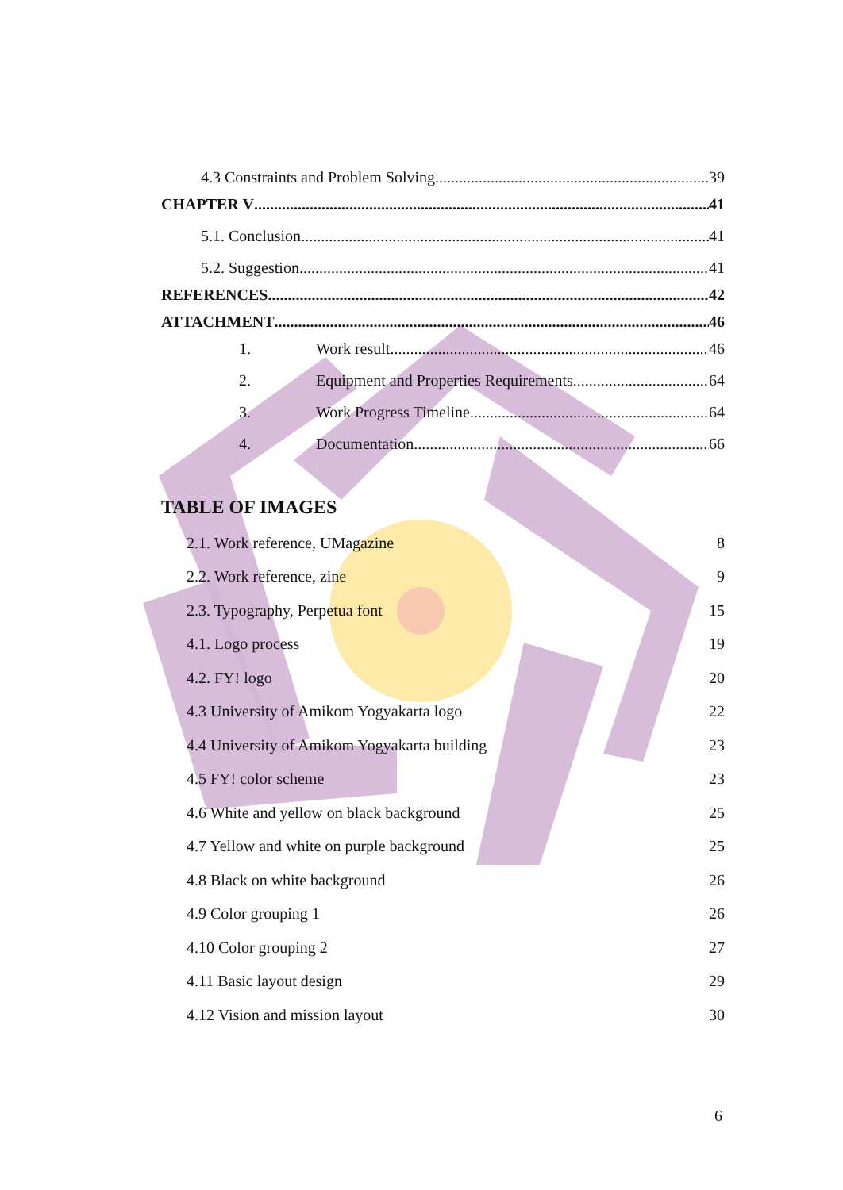4.3 Constraints and Problem Solving 39
CHAPTER V 41
5.1. Conclusion 41
5.2. Suggestion 41
REFERENCES 42
ATTACHMENT 46
1. Work result 46
2. Equipment and Properties Requirements 64
3. Work Progress Timeline 64
4. Documentation 66
TABLE OF IMAGES
2.1. Work reference, UMagazine 8
2.2. Work reference, zine 9
2.3. Typography, Perpetua font 15
4.1. Logo process 19
4.2. FY! logo 20
4.3 University of Amikom Yogyakarta logo 22
4.4 University of Amikom Yogyakarta building 23
4.5 FY! color scheme 23
4.6 White and yellow on black background 25
4.7 Yellow and white on purple background 25
4.8 Black on white background 26
4.9 Color grouping 1 26
4.10 Color grouping 2 27
4.11 Basic layout design 29
4.12 Vision and mission layout 30
6